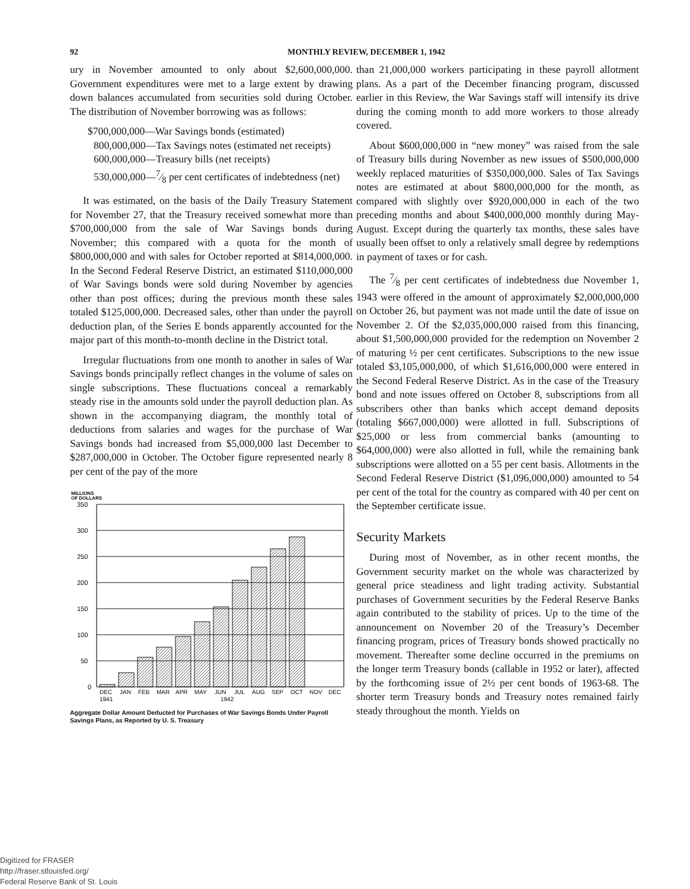92 MONTHLY REVIEW, DECEMBER 1, 1942
ury in November amounted to only about $2,600,000,000. Government expenditures were met to a large extent by drawing down balances accumulated from securities sold during October. The distribution of November borrowing was as follows:
$700,000,000—War Savings bonds (estimated)
800,000,000—Tax Savings notes (estimated net receipts)
600,000,000—Treasury bills (net receipts)
530,000,000—7⁄8 per cent certificates of indebtedness (net)
It was estimated, on the basis of the Daily Treasury Statement for November 27, that the Treasury received somewhat more than $700,000,000 from the sale of War Savings bonds during November; this compared with a quota for the month of $800,000,000 and with sales for October reported at $814,000,000. In the Second Federal Reserve District, an estimated $110,000,000 of War Savings bonds were sold during November by agencies other than post offices; during the previous month these sales totaled $125,000,000. Decreased sales, other than under the payroll deduction plan, of the Series E bonds apparently accounted for the major part of this month-to-month decline in the District total.
Irregular fluctuations from one month to another in sales of War Savings bonds principally reflect changes in the volume of sales on single subscriptions. These fluctuations conceal a remarkably steady rise in the amounts sold under the payroll deduction plan. As shown in the accompanying diagram, the monthly total of deductions from salaries and wages for the purchase of War Savings bonds had increased from $5,000,000 last December to $287,000,000 in October. The October figure represented nearly 8 per cent of the pay of the more
MILLIONS
OF DOLLARS
350
300
250
200
150
100
50
0
DEC
JAN
FEB
MAR
APR
MAY
JUN
JUL
AUG
SEP
OCT
NOV
DEC
1941
1942
Aggregate Dollar Amount Deducted for Purchases of War Savings Bonds Under Payroll Savings Plans, as Reported by U. S. Treasury
than 21,000,000 workers participating in these payroll allotment plans. As a part of the December financing program, discussed earlier in this Review, the War Savings staff will intensify its drive during the coming month to add more workers to those already covered.
About $600,000,000 in “new money” was raised from the sale of Treasury bills during November as new issues of $500,000,000 weekly replaced maturities of $350,000,000. Sales of Tax Savings notes are estimated at about $800,000,000 for the month, as compared with slightly over $920,000,000 in each of the two preceding months and about $400,000,000 monthly during May-August. Except during the quarterly tax months, these sales have usually been offset to only a relatively small degree by redemptions in payment of taxes or for cash.
The 7⁄8 per cent certificates of indebtedness due November 1, 1943 were offered in the amount of approximately $2,000,000,000 on October 26, but payment was not made until the date of issue on November 2. Of the $2,035,000,000 raised from this financing, about $1,500,000,000 provided for the redemption on November 2 of maturing ½ per cent certificates. Subscriptions to the new issue totaled $3,105,000,000, of which $1,616,000,000 were entered in the Second Federal Reserve District. As in the case of the Treasury bond and note issues offered on October 8, subscriptions from all subscribers other than banks which accept demand deposits (totaling $667,000,000) were allotted in full. Subscriptions of $25,000 or less from commercial banks (amounting to $64,000,000) were also allotted in full, while the remaining bank subscriptions were allotted on a 55 per cent basis. Allotments in the Second Federal Reserve District ($1,096,000,000) amounted to 54 per cent of the total for the country as compared with 40 per cent on the September certificate issue.
Security Markets
During most of November, as in other recent months, the Government security market on the whole was characterized by general price steadiness and light trading activity. Substantial purchases of Government securities by the Federal Reserve Banks again contributed to the stability of prices. Up to the time of the announcement on November 20 of the Treasury’s December financing program, prices of Treasury bonds showed practically no movement. Thereafter some decline occurred in the premiums on the longer term Treasury bonds (callable in 1952 or later), affected by the forthcoming issue of 2½ per cent bonds of 1963-68. The shorter term Treasury bonds and Treasury notes remained fairly steady throughout the month. Yields on
Digitized for FRASER
http://fraser.stlouisfed.org/
Federal Reserve Bank of St. Louis